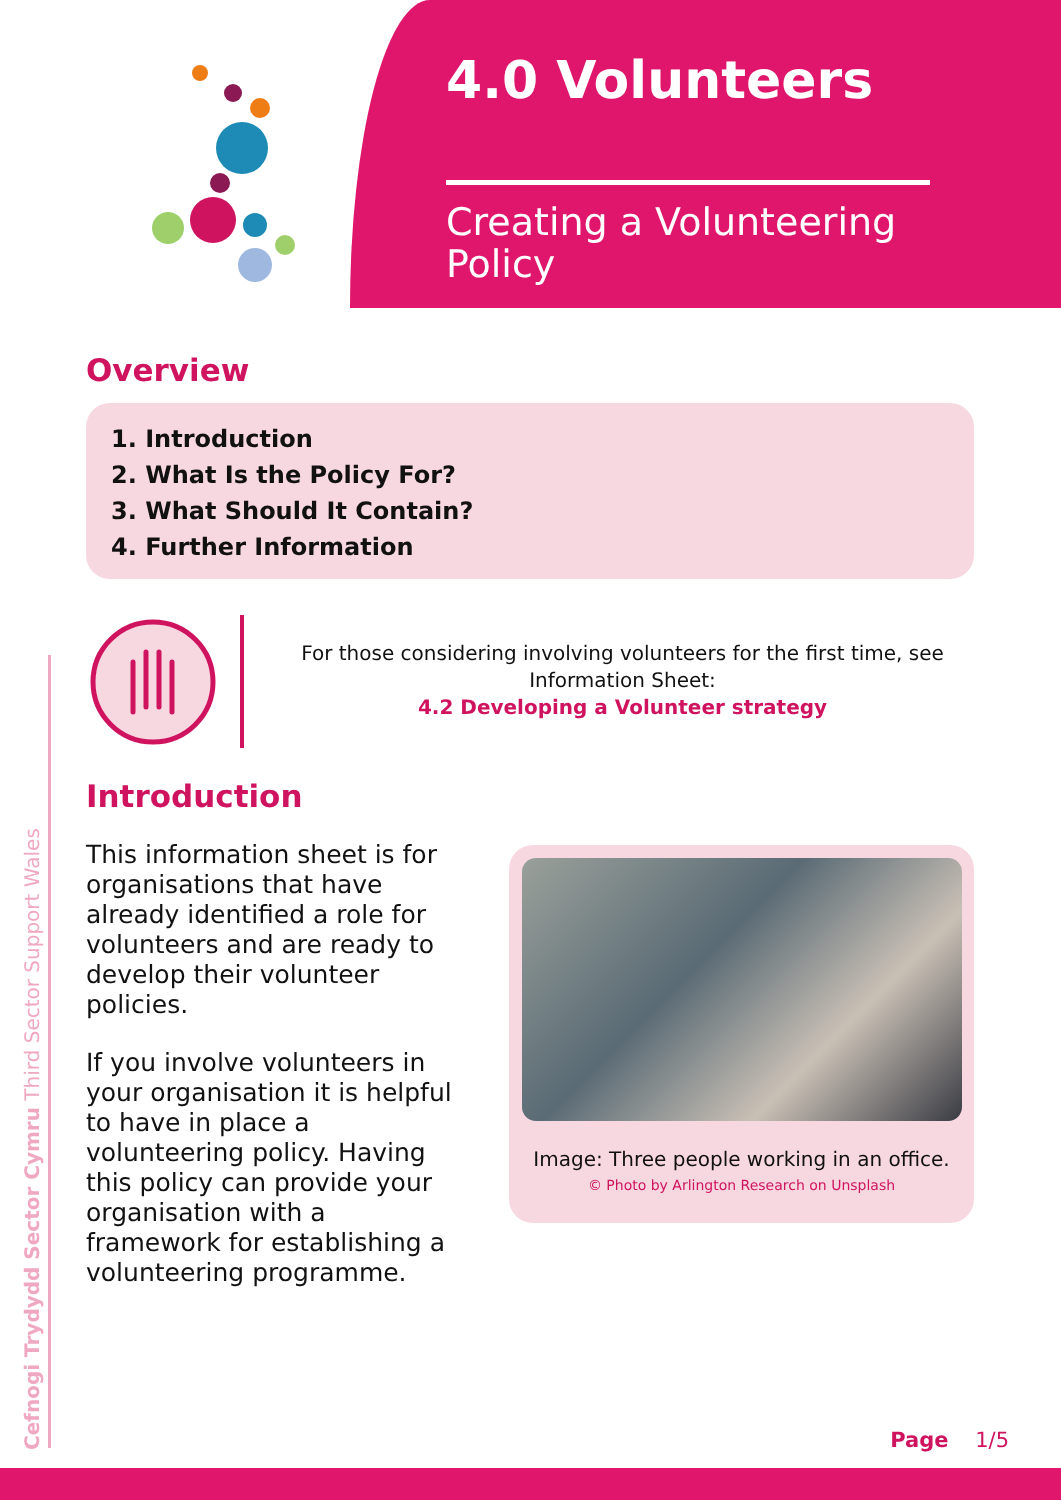4.0 Volunteers
Creating a Volunteering Policy
Overview
1. Introduction
2. What Is the Policy For?
3. What Should It Contain?
4. Further Information
For those considering involving volunteers for the first time, see Information Sheet:
4.2 Developing a Volunteer strategy
Introduction
This information sheet is for organisations that have already identified a role for volunteers and are ready to develop their volunteer policies.
If you involve volunteers in your organisation it is helpful to have in place a volunteering policy. Having this policy can provide your organisation with a framework for establishing a volunteering programme.
Image: Three people working in an office.
© Photo by Arlington Research on Unsplash
Cefnogi Trydydd Sector Cymru Third Sector Support Wales
Page 1/5